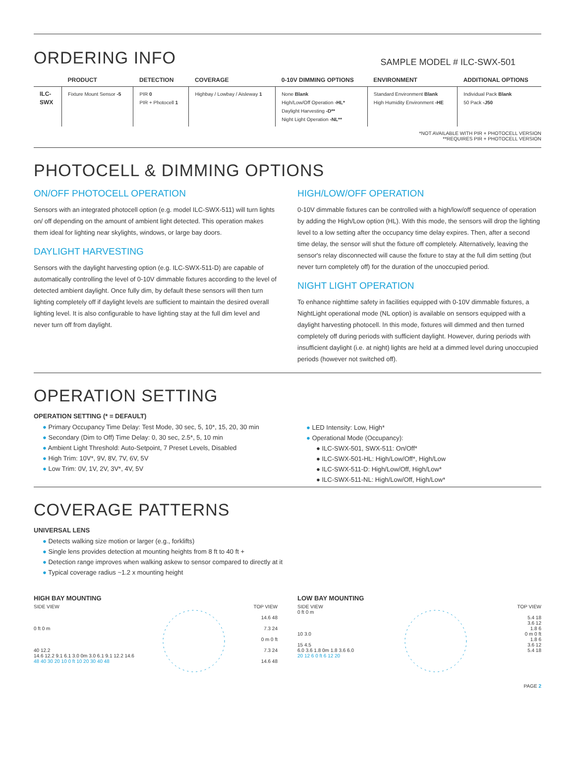ORDERING INFO
SAMPLE MODEL # ILC-SWX-501
| | PRODUCT | DETECTION | COVERAGE | 0-10V DIMMING OPTIONS | ENVIRONMENT | ADDITIONAL OPTIONS |
| --- | --- | --- | --- | --- | --- | --- |
| ILC- SWX | Fixture Mount Sensor -5 | PIR 0 PIR + Photocell 1 | Highbay / Lowbay / Aisleway 1 | None Blank High/Low/Off Operation -HL* Daylight Harvesting -D** Night Light Operation -NL** | Standard Environment Blank High Humidity Environment -HE | Individual Pack Blank 50 Pack -J50 |
*NOT AVAILABLE WITH PIR + PHOTOCELL VERSION
**REQUIRES PIR + PHOTOCELL VERSION
PHOTOCELL & DIMMING OPTIONS
ON/OFF PHOTOCELL OPERATION
Sensors with an integrated photocell option (e.g. model ILC-SWX-511) will turn lights on/ off depending on the amount of ambient light detected. This operation makes them ideal for lighting near skylights, windows, or large bay doors.
DAYLIGHT HARVESTING
Sensors with the daylight harvesting option (e.g. ILC-SWX-511-D) are capable of automatically controlling the level of 0-10V dimmable fixtures according to the level of detected ambient daylight. Once fully dim, by default these sensors will then turn lighting completely off if daylight levels are sufficient to maintain the desired overall lighting level. It is also configurable to have lighting stay at the full dim level and never turn off from daylight.
HIGH/LOW/OFF OPERATION
0-10V dimmable fixtures can be controlled with a high/low/off sequence of operation by adding the High/Low option (HL). With this mode, the sensors will drop the lighting level to a low setting after the occupancy time delay expires. Then, after a second time delay, the sensor will shut the fixture off completely. Alternatively, leaving the sensor's relay disconnected will cause the fixture to stay at the full dim setting (but never turn completely off) for the duration of the unoccupied period.
NIGHT LIGHT OPERATION
To enhance nighttime safety in facilities equipped with 0-10V dimmable fixtures, a NightLight operational mode (NL option) is available on sensors equipped with a daylight harvesting photocell. In this mode, fixtures will dimmed and then turned completely off during periods with sufficient daylight. However, during periods with insufficient daylight (i.e. at night) lights are held at a dimmed level during unoccupied periods (however not switched off).
OPERATION SETTING
OPERATION SETTING (* = DEFAULT)
● Primary Occupancy Time Delay: Test Mode, 30 sec, 5, 10*, 15, 20, 30 min
● Secondary (Dim to Off) Time Delay: 0, 30 sec, 2.5*, 5, 10 min
● Ambient Light Threshold: Auto-Setpoint, 7 Preset Levels, Disabled
● High Trim: 10V*, 9V, 8V, 7V, 6V, 5V
● Low Trim: 0V, 1V, 2V, 3V*, 4V, 5V
● LED Intensity: Low, High*
● Operational Mode (Occupancy):
● ILC-SWX-501, SWX-511: On/Off*
● ILC-SWX-501-HL: High/Low/Off*, High/Low
● ILC-SWX-511-D: High/Low/Off, High/Low*
● ILC-SWX-511-NL: High/Low/Off, High/Low*
COVERAGE PATTERNS
UNIVERSAL LENS
● Detects walking size motion or larger (e.g., forklifts)
● Single lens provides detection at mounting heights from 8 ft to 40 ft +
● Detection range improves when walking askew to sensor compared to directly at it
● Typical coverage radius ~1.2 x mounting height
HIGH BAY MOUNTING
SIDE VIEW
0 ft 0 m
40 12.2
14.6 12.2 9.1 6.1 3.0 0m 3.0 6.1 9.1 12.2 14.6
48 40 30 20 10 0 ft 10 20 30 40 48
TOP VIEW
14.6 48
7.3 24
0 m 0 ft
7.3 24
14.6 48
LOW BAY MOUNTING
SIDE VIEW
0 ft 0 m
10 3.0
15 4.5
6.0 3.6 1.8 0m 1.8 3.6 6.0
20 12 6 0 ft 6 12 20
TOP VIEW
5.4 18
3.6 12
1.8 6
0 m 0 ft
1.8 6
3.6 12
5.4 18
PAGE 2